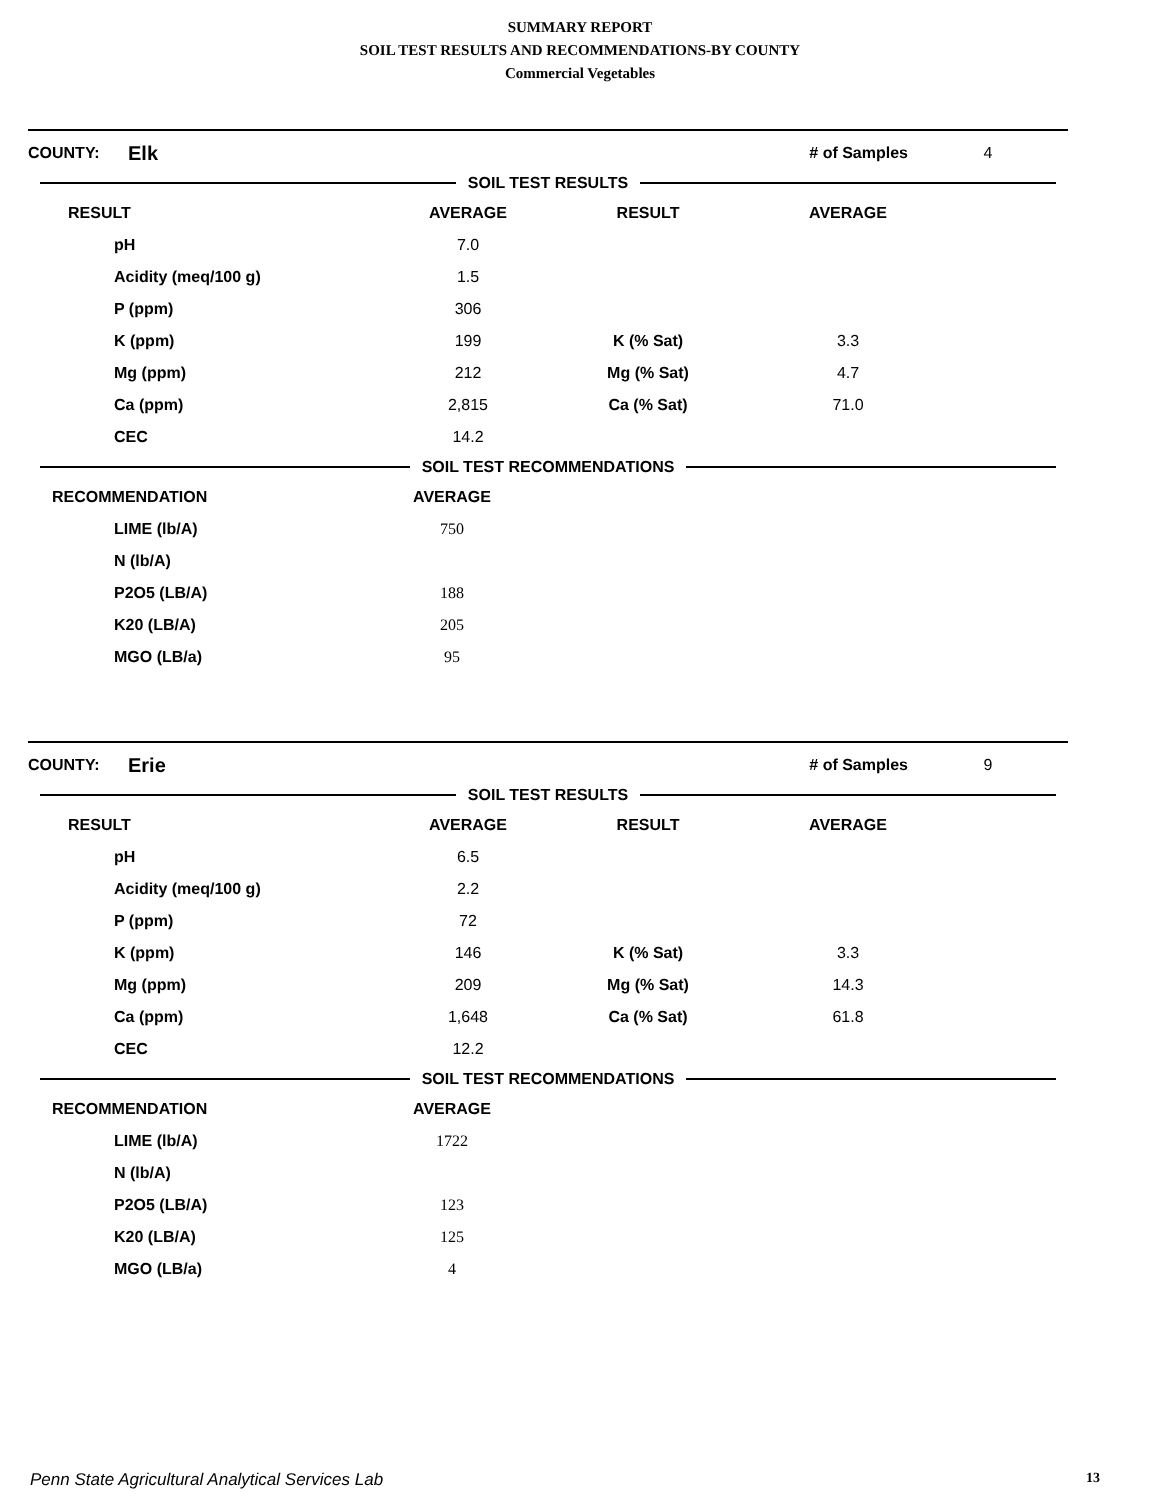SUMMARY REPORT
SOIL TEST RESULTS AND RECOMMENDATIONS-BY COUNTY
Commercial Vegetables
| COUNTY: | Elk | # of Samples | 4 |
SOIL TEST RESULTS
| RESULT | AVERAGE | RESULT | AVERAGE | |
| --- | --- | --- | --- | --- |
| pH | 7.0 | | | |
| Acidity (meq/100 g) | 1.5 | | | |
| P (ppm) | 306 | | | |
| K (ppm) | 199 | K (% Sat) | 3.3 | |
| Mg (ppm) | 212 | Mg (% Sat) | 4.7 | |
| Ca (ppm) | 2,815 | Ca (% Sat) | 71.0 | |
| CEC | 14.2 | | | |
SOIL TEST RECOMMENDATIONS
| RECOMMENDATION | AVERAGE | |
| --- | --- | --- |
| LIME (lb/A) | 750 | |
| N (lb/A) | | |
| P2O5 (LB/A) | 188 | |
| K20 (LB/A) | 205 | |
| MGO (LB/a) | 95 | |
| COUNTY: | Erie | # of Samples | 9 |
SOIL TEST RESULTS
| RESULT | AVERAGE | RESULT | AVERAGE | |
| --- | --- | --- | --- | --- |
| pH | 6.5 | | | |
| Acidity (meq/100 g) | 2.2 | | | |
| P (ppm) | 72 | | | |
| K (ppm) | 146 | K (% Sat) | 3.3 | |
| Mg (ppm) | 209 | Mg (% Sat) | 14.3 | |
| Ca (ppm) | 1,648 | Ca (% Sat) | 61.8 | |
| CEC | 12.2 | | | |
SOIL TEST RECOMMENDATIONS
| RECOMMENDATION | AVERAGE | |
| --- | --- | --- |
| LIME (lb/A) | 1722 | |
| N (lb/A) | | |
| P2O5 (LB/A) | 123 | |
| K20 (LB/A) | 125 | |
| MGO (LB/a) | 4 | |
Penn State Agricultural Analytical Services Lab 13